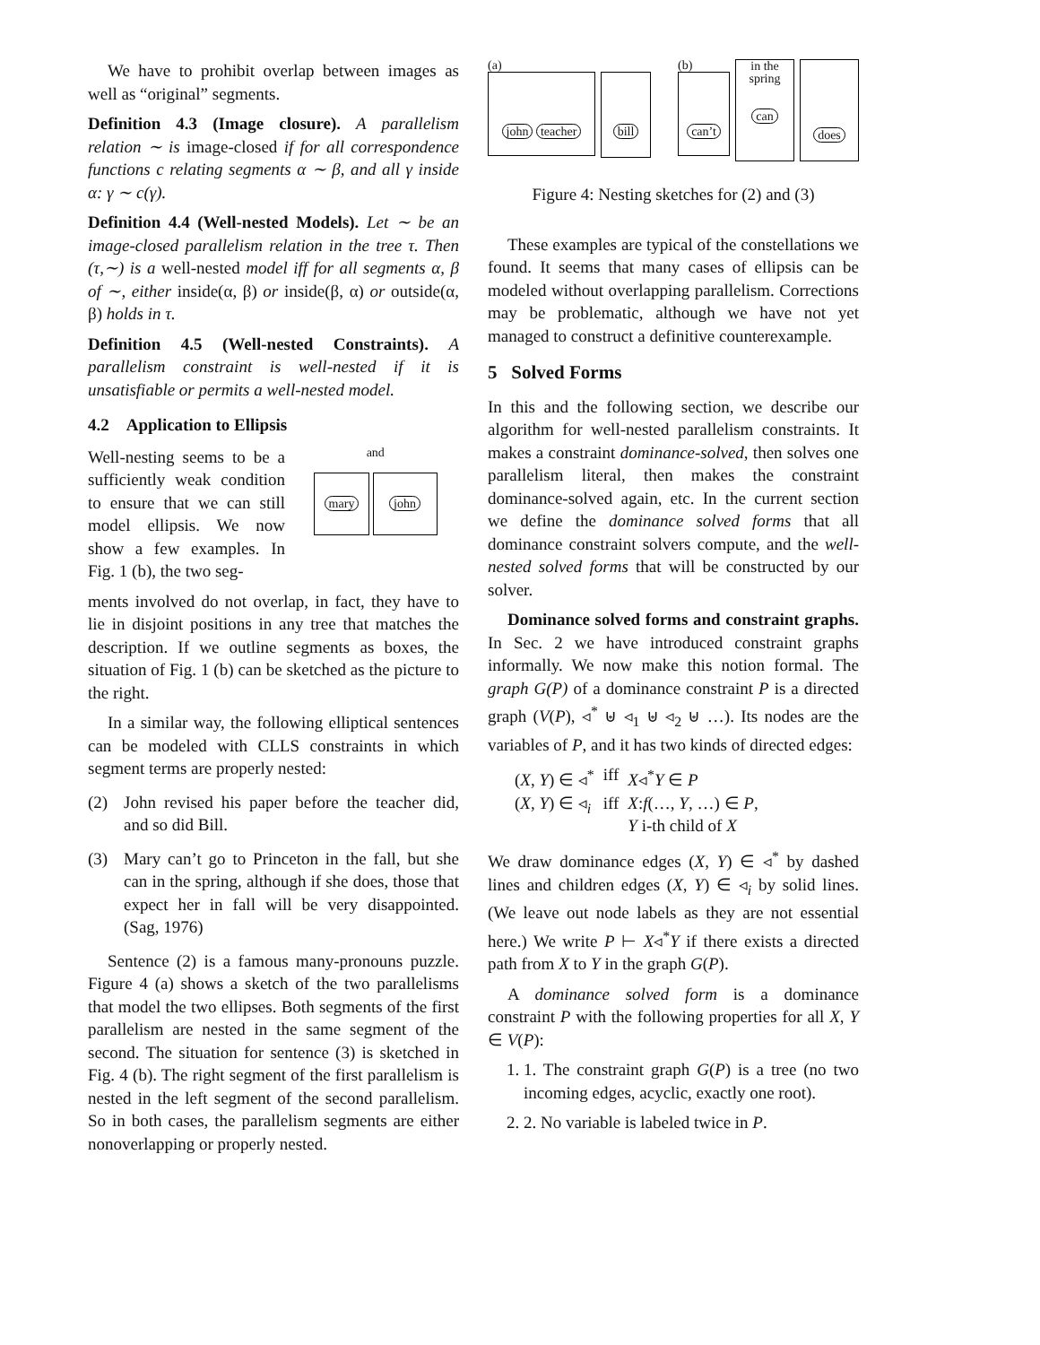We have to prohibit overlap between images as well as “original” segments.
Definition 4.3 (Image closure). A parallelism relation ∼ is image-closed if for all correspondence functions c relating segments α ∼ β, and all γ inside α: γ ∼ c(γ).
Definition 4.4 (Well-nested Models). Let ∼ be an image-closed parallelism relation in the tree τ. Then (τ,∼) is a well-nested model iff for all segments α, β of ∼, either inside(α, β) or inside(β, α) or outside(α, β) holds in τ.
Definition 4.5 (Well-nested Constraints). A parallelism constraint is well-nested if it is unsatisfiable or permits a well-nested model.
4.2 Application to Ellipsis
Well-nesting seems to be a sufficiently weak condition to ensure that we can still model ellipsis. We now show a few examples. In Fig. 1 (b), the two seg-
and
mary john
ments involved do not overlap, in fact, they have to lie in disjoint positions in any tree that matches the description. If we outline segments as boxes, the situation of Fig. 1 (b) can be sketched as the picture to the right.
In a similar way, the following elliptical sentences can be modeled with CLLS constraints in which segment terms are properly nested:
(2) John revised his paper before the teacher did, and so did Bill.
(3) Mary can’t go to Princeton in the fall, but she can in the spring, although if she does, those that expect her in fall will be very disappointed. (Sag, 1976)
Sentence (2) is a famous many-pronouns puzzle. Figure 4 (a) shows a sketch of the two parallelisms that model the two ellipses. Both segments of the first parallelism are nested in the same segment of the second. The situation for sentence (3) is sketched in Fig. 4 (b). The right segment of the first parallelism is nested in the left segment of the second parallelism. So in both cases, the parallelism segments are either nonoverlapping or properly nested.
(a)
john teacher
bill
(b)
can’t
in the
spring
can
does
Figure 4: Nesting sketches for (2) and (3)
These examples are typical of the constellations we found. It seems that many cases of ellipsis can be modeled without overlapping parallelism. Corrections may be problematic, although we have not yet managed to construct a definitive counterexample.
5 Solved Forms
In this and the following section, we describe our algorithm for well-nested parallelism constraints. It makes a constraint dominance-solved, then solves one parallelism literal, then makes the constraint dominance-solved again, etc. In the current section we define the dominance solved forms that all dominance constraint solvers compute, and the well-nested solved forms that will be constructed by our solver.
Dominance solved forms and constraint graphs. In Sec. 2 we have introduced constraint graphs informally. We now make this notion formal. The graph G(P) of a dominance constraint P is a directed graph (V(P), ◃<sup>*</sup> ⊎ ◃<sub>1</sub> ⊎ ◃<sub>2</sub> ⊎ …). Its nodes are the variables of P, and it has two kinds of directed edges:
| ( X , Y ) ∈ ◃<sup>*</sup> | iff | X ◃<sup>*</sup> Y ∈ P |
| ( X , Y ) ∈ ◃<sub>i</sub> | iff | X : f (…, Y , …) ∈ P , Y i-th child of X |
We draw dominance edges (X, Y) ∈ ◃<sup>*</sup> by dashed lines and children edges (X, Y) ∈ ◃<sub>i</sub> by solid lines. (We leave out node labels as they are not essential here.) We write P ⊢ X◃<sup>*</sup>Y if there exists a directed path from X to Y in the graph G(P).
A dominance solved form is a dominance constraint P with the following properties for all X, Y ∈ V(P):
1. 1. The constraint graph G(P) is a tree (no two incoming edges, acyclic, exactly one root).
2. 2. No variable is labeled twice in P.